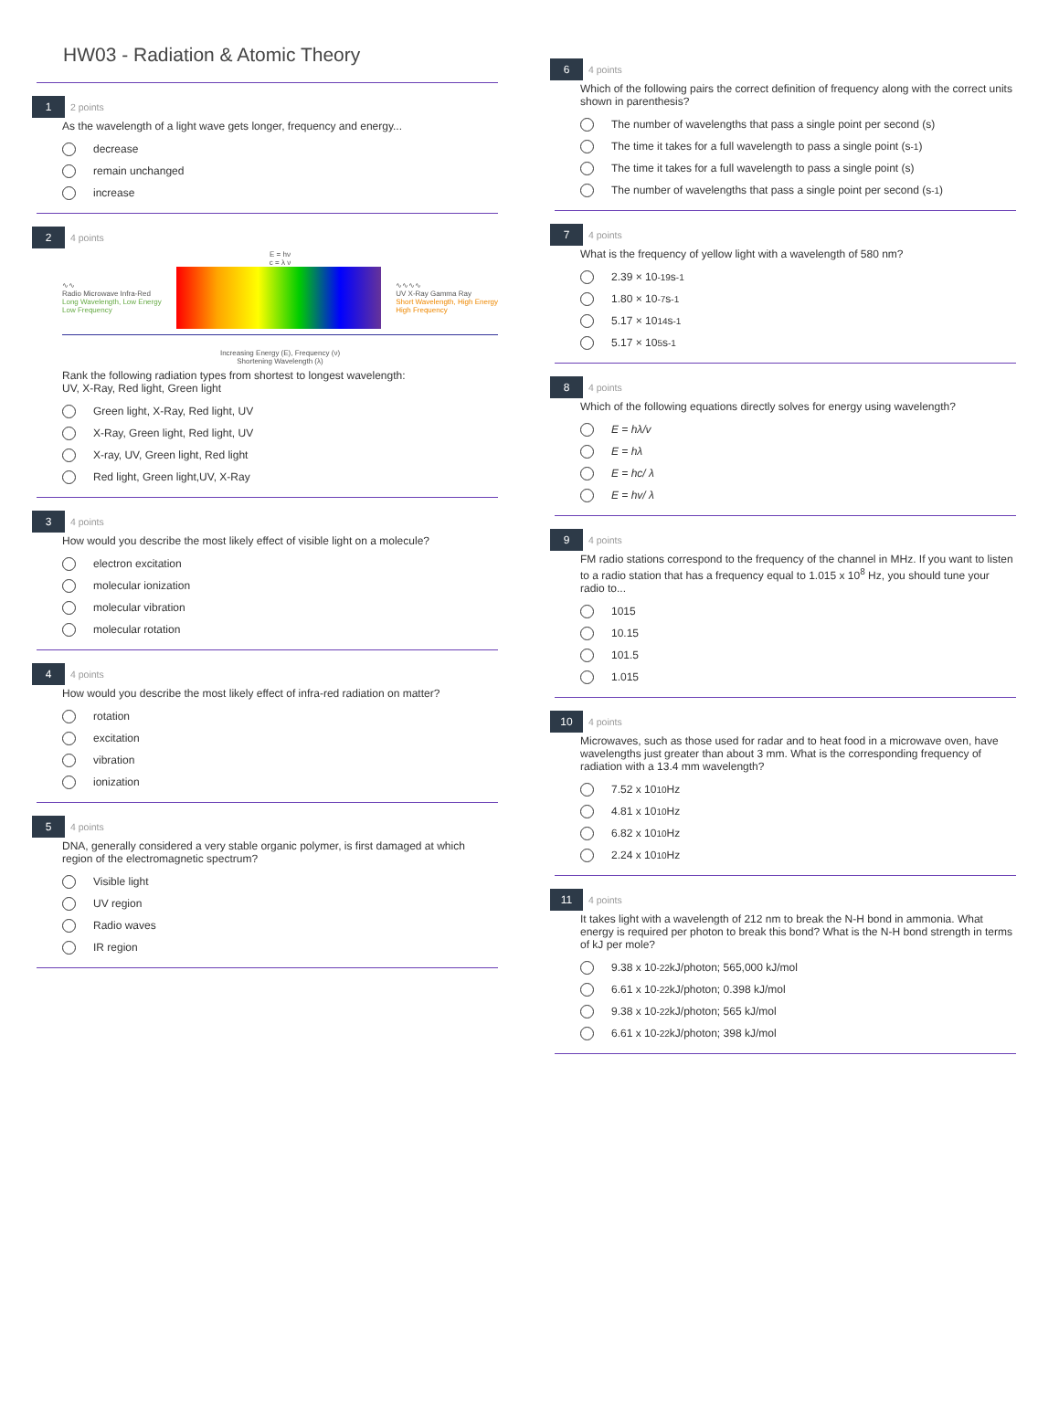HW03 - Radiation & Atomic Theory
1 2 points
As the wavelength of a light wave gets longer, frequency and energy...
decrease
remain unchanged
increase
2 4 points
E = hν
c = λ ν
∿∿
Radio Microwave Infra-Red
Long Wavelength, Low Energy
Low Frequency
∿∿∿∿
UV X-Ray Gamma Ray
Short Wavelength, High Energy
High Frequency
Increasing Energy (E), Frequency (ν)
Shortening Wavelength (λ)
Rank the following radiation types from shortest to longest wavelength:
UV, X-Ray, Red light, Green light
Green light, X-Ray, Red light, UV
X-Ray, Green light, Red light, UV
X-ray, UV, Green light, Red light
Red light, Green light,UV, X-Ray
3 4 points
How would you describe the most likely effect of visible light on a molecule?
electron excitation
molecular ionization
molecular vibration
molecular rotation
4 4 points
How would you describe the most likely effect of infra-red radiation on matter?
rotation
excitation
vibration
ionization
5 4 points
DNA, generally considered a very stable organic polymer, is first damaged at which region of the electromagnetic spectrum?
Visible light
UV region
Radio waves
IR region
6 4 points
Which of the following pairs the correct definition of frequency along with the correct units shown in parenthesis?
The number of wavelengths that pass a single point per second (s)
The time it takes for a full wavelength to pass a single point (s<sup>-1</sup>)
The time it takes for a full wavelength to pass a single point (s)
The number of wavelengths that pass a single point per second (s<sup>-1</sup>)
7 4 points
What is the frequency of yellow light with a wavelength of 580 nm?
2.39 × 10<sup>-19</sup> s<sup>-1</sup>
1.80 × 10<sup>-7</sup> s<sup>-1</sup>
5.17 × 10<sup>14</sup> s<sup>-1</sup>
5.17 × 10<sup>5</sup> s<sup>-1</sup>
8 4 points
Which of the following equations directly solves for energy using wavelength?
E = hλ/v
E = hλ
E = hc/ λ
E = hv/ λ
9 4 points
FM radio stations correspond to the frequency of the channel in MHz. If you want to listen to a radio station that has a frequency equal to 1.015 x 10<sup>8</sup> Hz, you should tune your radio to...
1015
10.15
101.5
1.015
10 4 points
Microwaves, such as those used for radar and to heat food in a microwave oven, have wavelengths just greater than about 3 mm. What is the corresponding frequency of radiation with a 13.4 mm wavelength?
7.52 x 10<sup>10</sup> Hz
4.81 x 10<sup>10</sup> Hz
6.82 x 10<sup>10</sup> Hz
2.24 x 10<sup>10</sup> Hz
11 4 points
It takes light with a wavelength of 212 nm to break the N-H bond in ammonia. What energy is required per photon to break this bond? What is the N-H bond strength in terms of kJ per mole?
9.38 x 10<sup>-22</sup> kJ/photon; 565,000 kJ/mol
6.61 x 10<sup>-22</sup> kJ/photon; 0.398 kJ/mol
9.38 x 10<sup>-22</sup> kJ/photon; 565 kJ/mol
6.61 x 10<sup>-22</sup> kJ/photon; 398 kJ/mol